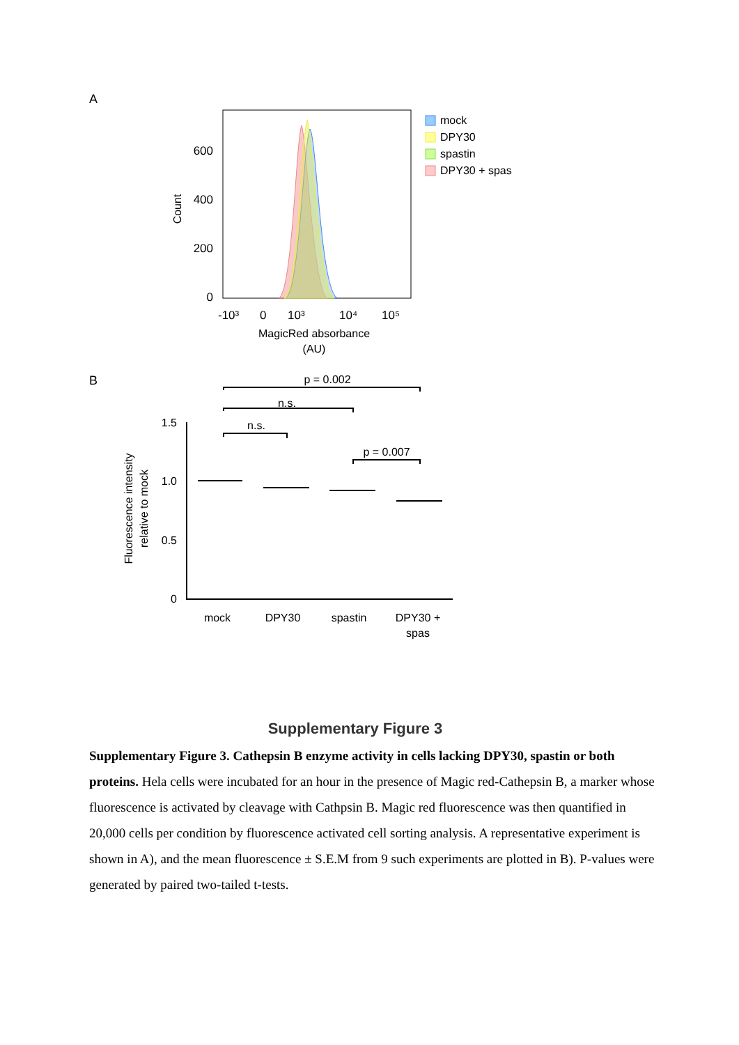A
600
400
200
0
Count
-10³
0
10³
10⁴
10⁵
MagicRed absorbance
(AU)
mock
DPY30
spastin
DPY30 + spas
B
1.5
1.0
0.5
0
Fluorescence intensity
relative to mock
p = 0.002
n.s.
n.s.
p = 0.007
mock
DPY30
spastin
DPY30 +
spas
Supplementary Figure 3
Supplementary Figure 3. Cathepsin B enzyme activity in cells lacking DPY30, spastin or both proteins. Hela cells were incubated for an hour in the presence of Magic red-Cathepsin B, a marker whose fluorescence is activated by cleavage with Cathpsin B. Magic red fluorescence was then quantified in 20,000 cells per condition by fluorescence activated cell sorting analysis. A representative experiment is shown in A), and the mean fluorescence ± S.E.M from 9 such experiments are plotted in B). P-values were generated by paired two-tailed t-tests.